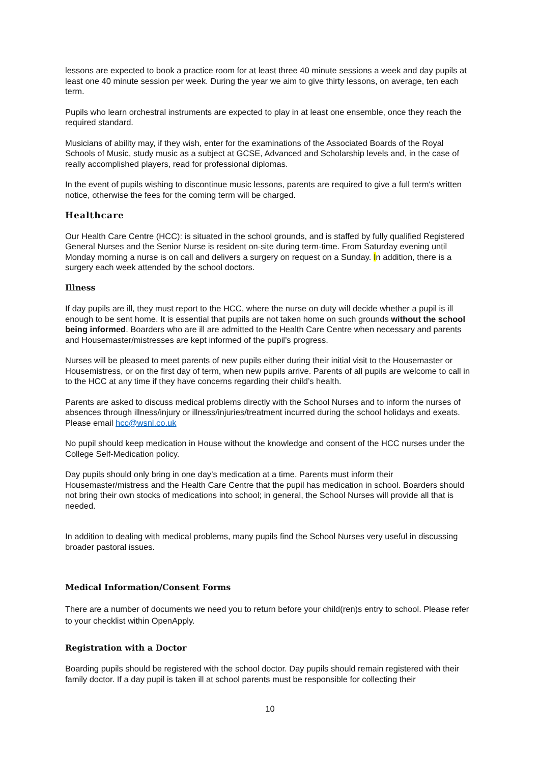lessons are expected to book a practice room for at least three 40 minute sessions a week and day pupils at least one 40 minute session per week. During the year we aim to give thirty lessons, on average, ten each term.
Pupils who learn orchestral instruments are expected to play in at least one ensemble, once they reach the required standard.
Musicians of ability may, if they wish, enter for the examinations of the Associated Boards of the Royal Schools of Music, study music as a subject at GCSE, Advanced and Scholarship levels and, in the case of really accomplished players, read for professional diplomas.
In the event of pupils wishing to discontinue music lessons, parents are required to give a full term's written notice, otherwise the fees for the coming term will be charged.
Healthcare
Our Health Care Centre (HCC): is situated in the school grounds, and is staffed by fully qualified Registered General Nurses and the Senior Nurse is resident on-site during term-time. From Saturday evening until Monday morning a nurse is on call and delivers a surgery on request on a Sunday. In addition, there is a surgery each week attended by the school doctors.
Illness
If day pupils are ill, they must report to the HCC, where the nurse on duty will decide whether a pupil is ill enough to be sent home. It is essential that pupils are not taken home on such grounds without the school being informed. Boarders who are ill are admitted to the Health Care Centre when necessary and parents and Housemaster/mistresses are kept informed of the pupil’s progress.
Nurses will be pleased to meet parents of new pupils either during their initial visit to the Housemaster or Housemistress, or on the first day of term, when new pupils arrive. Parents of all pupils are welcome to call in to the HCC at any time if they have concerns regarding their child’s health.
Parents are asked to discuss medical problems directly with the School Nurses and to inform the nurses of absences through illness/injury or illness/injuries/treatment incurred during the school holidays and exeats. Please email hcc@wsnl.co.uk
No pupil should keep medication in House without the knowledge and consent of the HCC nurses under the College Self-Medication policy.
Day pupils should only bring in one day’s medication at a time. Parents must inform their Housemaster/mistress and the Health Care Centre that the pupil has medication in school. Boarders should not bring their own stocks of medications into school; in general, the School Nurses will provide all that is needed.
In addition to dealing with medical problems, many pupils find the School Nurses very useful in discussing broader pastoral issues.
Medical Information/Consent Forms
There are a number of documents we need you to return before your child(ren)s entry to school. Please refer to your checklist within OpenApply.
Registration with a Doctor
Boarding pupils should be registered with the school doctor. Day pupils should remain registered with their family doctor. If a day pupil is taken ill at school parents must be responsible for collecting their
10